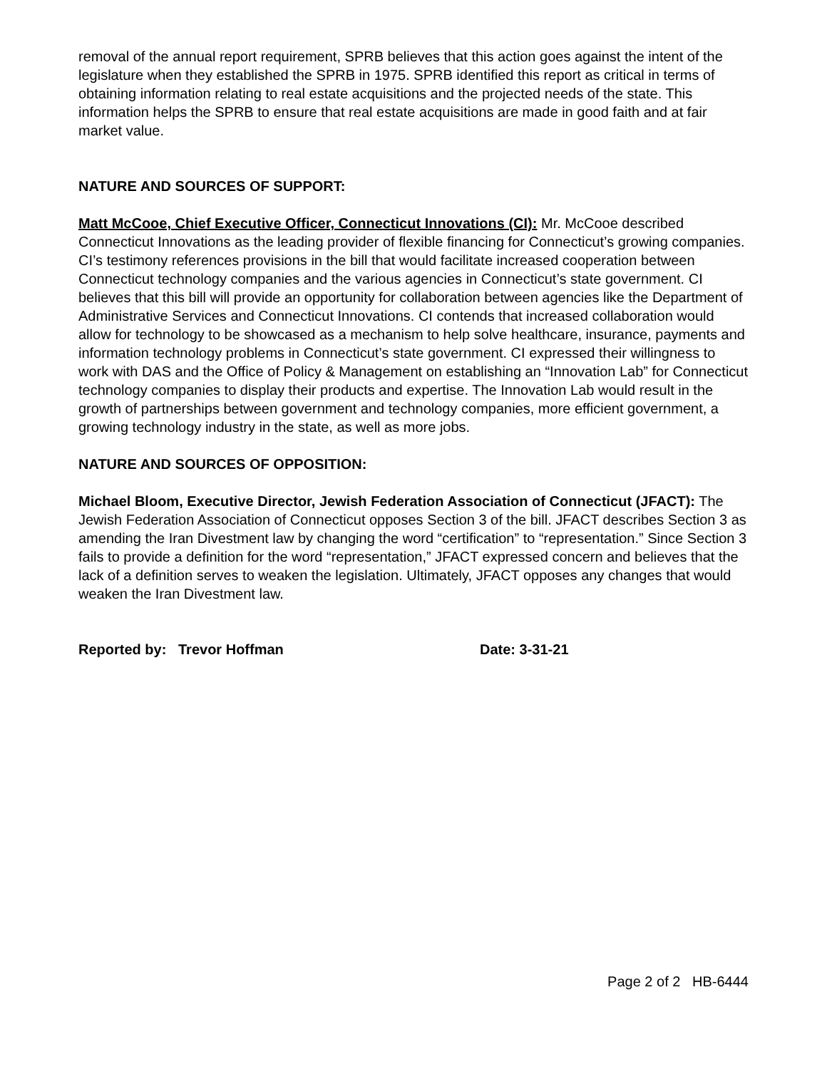removal of the annual report requirement, SPRB believes that this action goes against the intent of the legislature when they established the SPRB in 1975. SPRB identified this report as critical in terms of obtaining information relating to real estate acquisitions and the projected needs of the state. This information helps the SPRB to ensure that real estate acquisitions are made in good faith and at fair market value.
NATURE AND SOURCES OF SUPPORT:
Matt McCooe, Chief Executive Officer, Connecticut Innovations (CI): Mr. McCooe described Connecticut Innovations as the leading provider of flexible financing for Connecticut’s growing companies. CI’s testimony references provisions in the bill that would facilitate increased cooperation between Connecticut technology companies and the various agencies in Connecticut’s state government. CI believes that this bill will provide an opportunity for collaboration between agencies like the Department of Administrative Services and Connecticut Innovations. CI contends that increased collaboration would allow for technology to be showcased as a mechanism to help solve healthcare, insurance, payments and information technology problems in Connecticut’s state government. CI expressed their willingness to work with DAS and the Office of Policy & Management on establishing an “Innovation Lab” for Connecticut technology companies to display their products and expertise. The Innovation Lab would result in the growth of partnerships between government and technology companies, more efficient government, a growing technology industry in the state, as well as more jobs.
NATURE AND SOURCES OF OPPOSITION:
Michael Bloom, Executive Director, Jewish Federation Association of Connecticut (JFACT): The Jewish Federation Association of Connecticut opposes Section 3 of the bill. JFACT describes Section 3 as amending the Iran Divestment law by changing the word “certification” to “representation.” Since Section 3 fails to provide a definition for the word “representation,” JFACT expressed concern and believes that the lack of a definition serves to weaken the legislation. Ultimately, JFACT opposes any changes that would weaken the Iran Divestment law.
Reported by: Trevor Hoffman Date: 3-31-21
Page 2 of 2 HB-6444